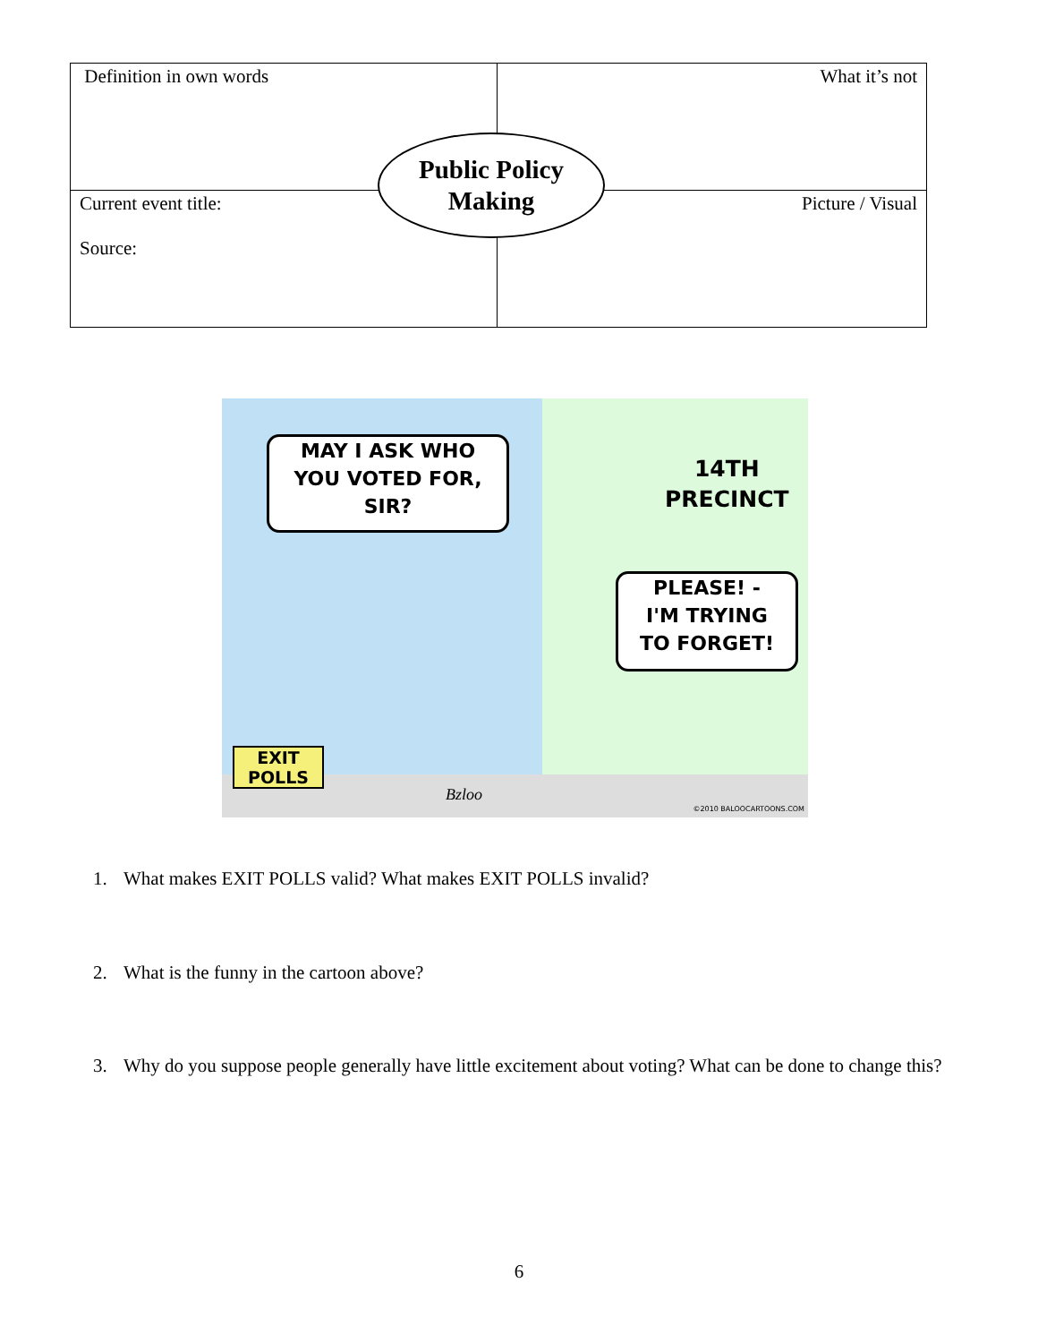| Definition in own words | What it’s not |
| Current event title: Source: | Picture / Visual |
Public Policy
Making
MAY I ASK WHO
YOU VOTED FOR,
SIR?
14TH
PRECINCT
PLEASE! -
I'M TRYING
TO FORGET!
EXIT
POLLS
Bzloo
©2010 BALOOCARTOONS.COM
1. What makes EXIT POLLS valid? What makes EXIT POLLS invalid?
2. What is the funny in the cartoon above?
3. Why do you suppose people generally have little excitement about voting? What can be done to change this?
6